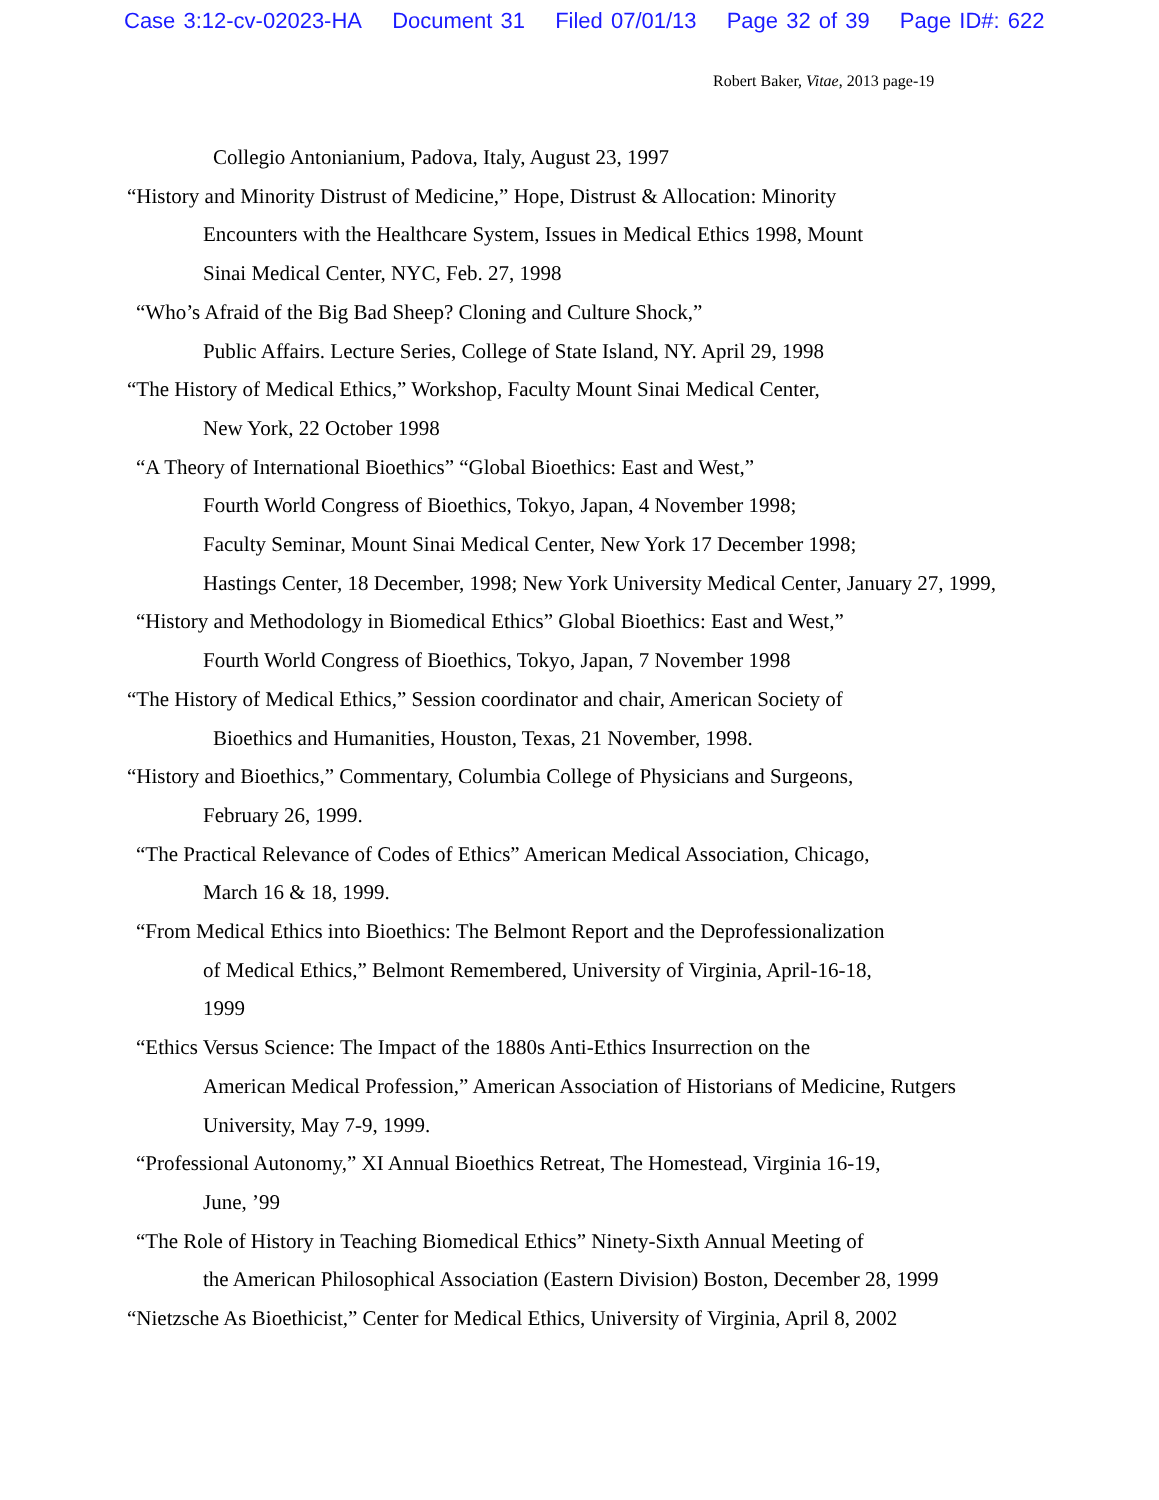Case 3:12-cv-02023-HA Document 31 Filed 07/01/13 Page 32 of 39 Page ID#: 622
Robert Baker, Vitae, 2013 page-19
Collegio Antonianium, Padova, Italy, August 23, 1997
“History and Minority Distrust of Medicine,” Hope, Distrust & Allocation: Minority
Encounters with the Healthcare System, Issues in Medical Ethics 1998, Mount
Sinai Medical Center, NYC, Feb. 27, 1998
“Who’s Afraid of the Big Bad Sheep? Cloning and Culture Shock,”
Public Affairs. Lecture Series, College of State Island, NY. April 29, 1998
“The History of Medical Ethics,” Workshop, Faculty Mount Sinai Medical Center,
New York, 22 October 1998
“A Theory of International Bioethics” “Global Bioethics: East and West,”
Fourth World Congress of Bioethics, Tokyo, Japan, 4 November 1998;
Faculty Seminar, Mount Sinai Medical Center, New York 17 December 1998;
Hastings Center, 18 December, 1998; New York University Medical Center, January 27, 1999,
“History and Methodology in Biomedical Ethics” Global Bioethics: East and West,”
Fourth World Congress of Bioethics, Tokyo, Japan, 7 November 1998
“The History of Medical Ethics,” Session coordinator and chair, American Society of
Bioethics and Humanities, Houston, Texas, 21 November, 1998.
“History and Bioethics,” Commentary, Columbia College of Physicians and Surgeons,
February 26, 1999.
“The Practical Relevance of Codes of Ethics” American Medical Association, Chicago,
March 16 & 18, 1999.
“From Medical Ethics into Bioethics: The Belmont Report and the Deprofessionalization
of Medical Ethics,” Belmont Remembered, University of Virginia, April-16-18,
1999
“Ethics Versus Science: The Impact of the 1880s Anti-Ethics Insurrection on the
American Medical Profession,” American Association of Historians of Medicine, Rutgers
University, May 7-9, 1999.
“Professional Autonomy,” XI Annual Bioethics Retreat, The Homestead, Virginia 16-19,
June, ’99
“The Role of History in Teaching Biomedical Ethics” Ninety-Sixth Annual Meeting of
the American Philosophical Association (Eastern Division) Boston, December 28, 1999
“Nietzsche As Bioethicist,” Center for Medical Ethics, University of Virginia, April 8, 2002